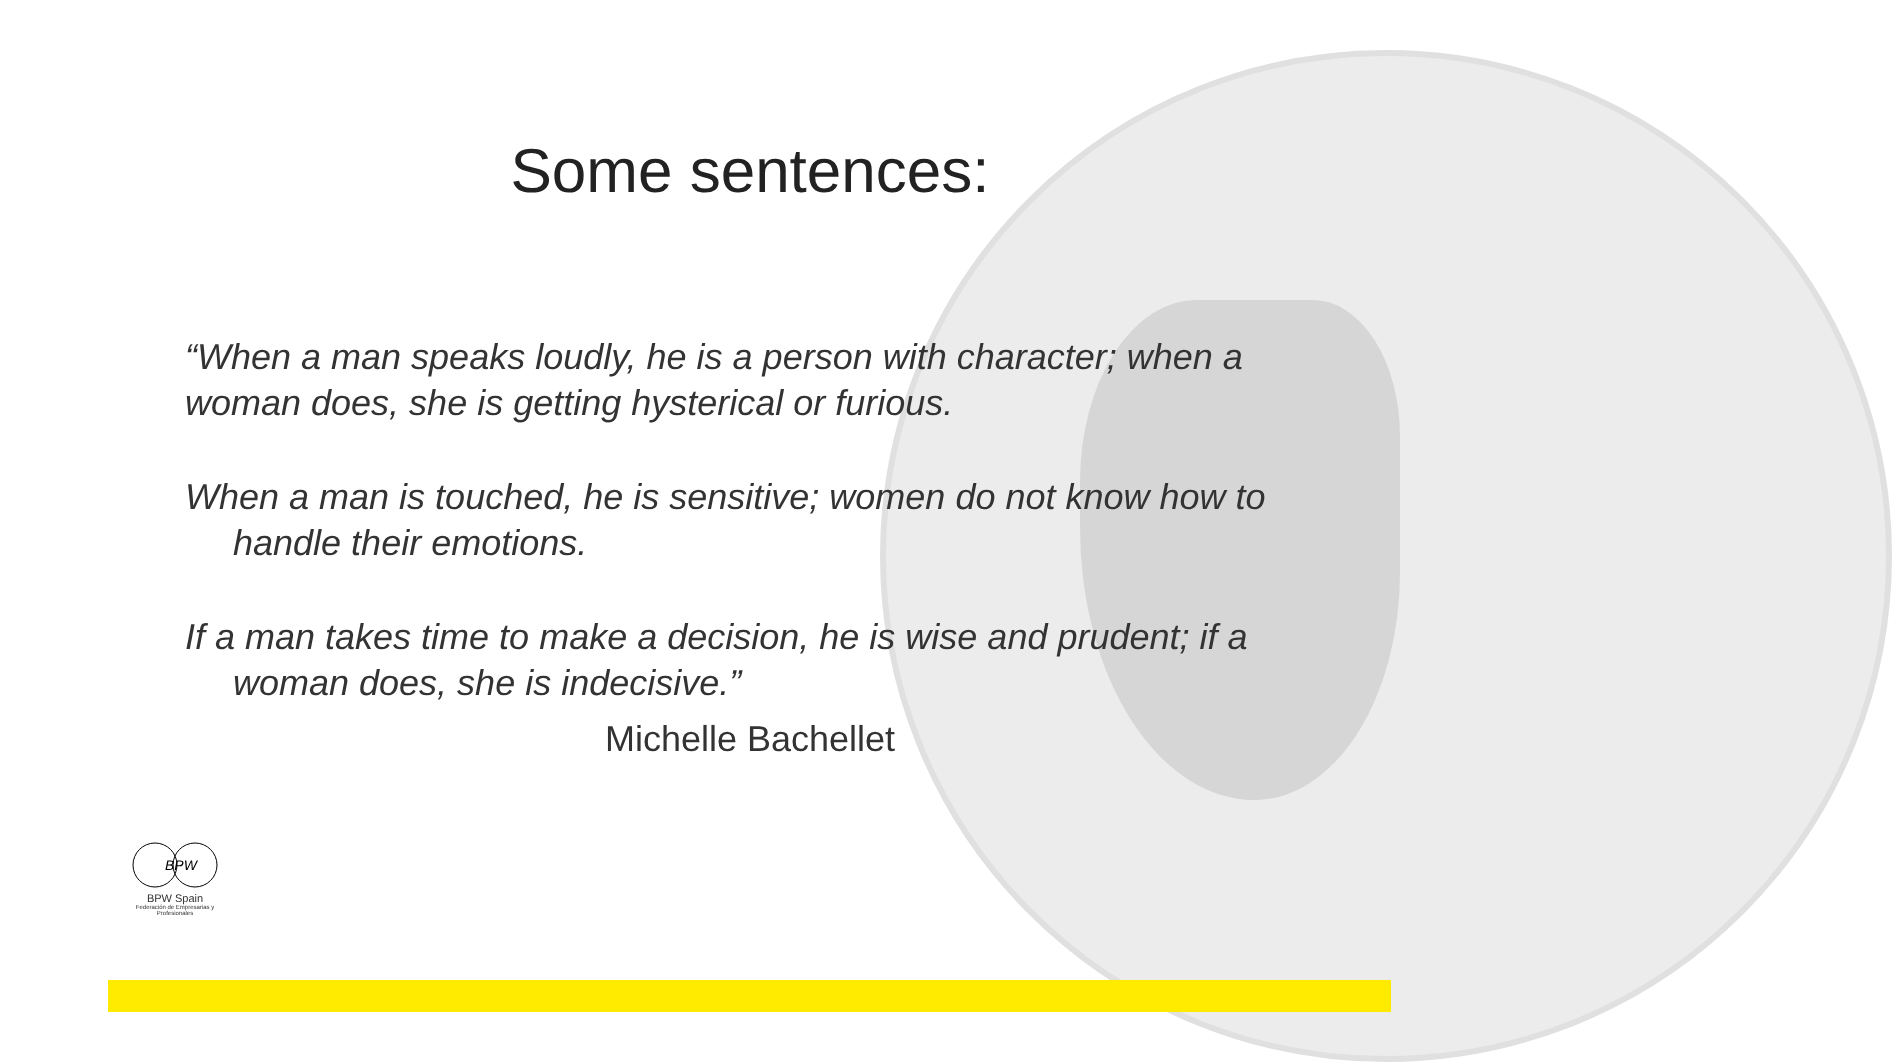Some sentences:
“When a man speaks loudly, he is a person with character; when a woman does, she is getting hysterical or furious.
When a man is touched, he is sensitive; women do not know how to handle their emotions.
If a man takes time to make a decision, he is wise and prudent; if a woman does, she is indecisive.”
Michelle Bachellet
BPW
BPW Spain
Federación de Empresarias y Profesionales